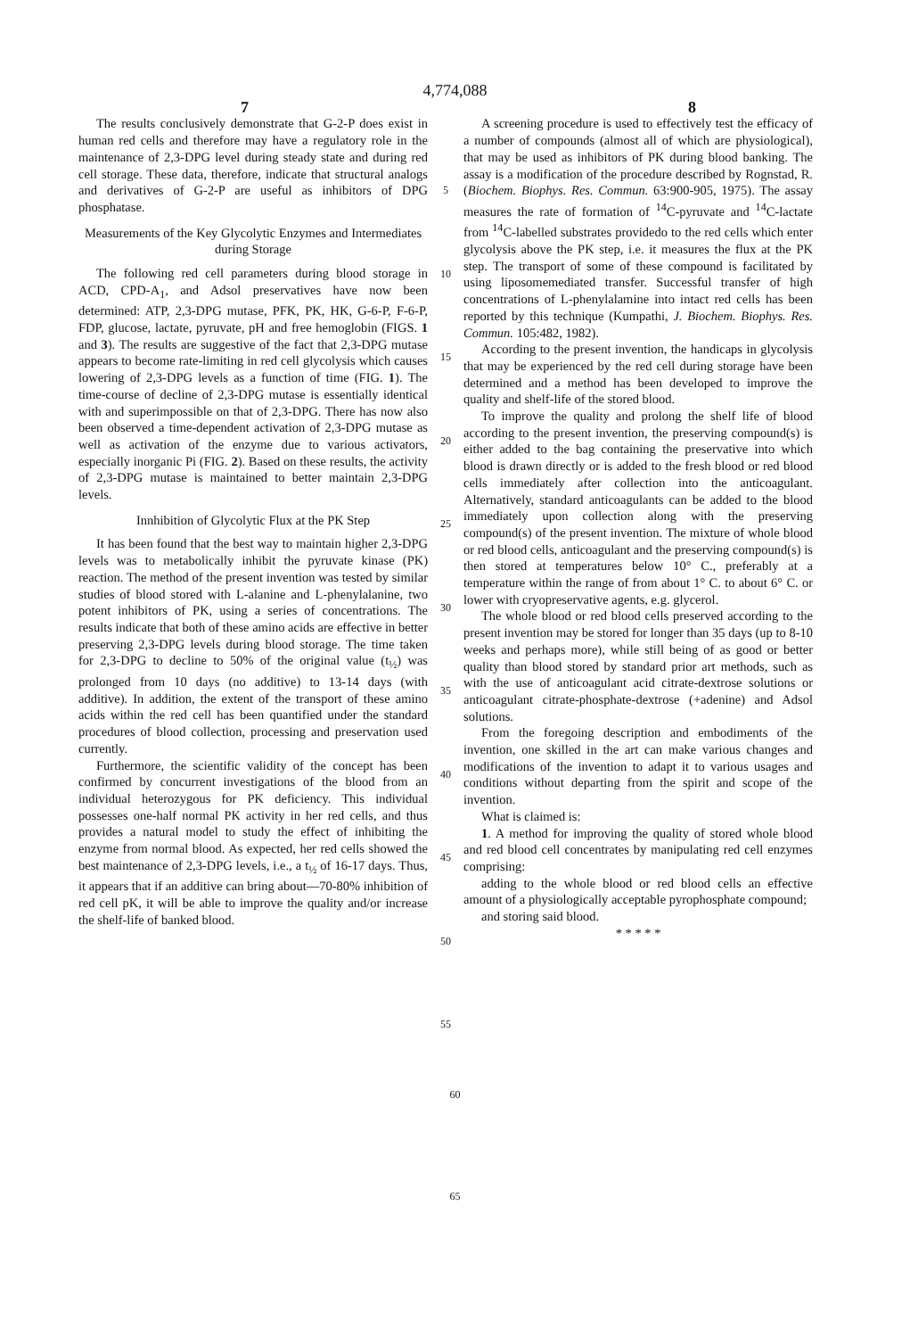4,774,088
7 8
The results conclusively demonstrate that G-2-P does exist in human red cells and therefore may have a regulatory role in the maintenance of 2,3-DPG level during steady state and during red cell storage. These data, therefore, indicate that structural analogs and derivatives of G-2-P are useful as inhibitors of DPG phosphatase.
Measurements of the Key Glycolytic Enzymes and Intermediates during Storage
The following red cell parameters during blood storage in ACD, CPD-A<sub>1</sub>, and Adsol preservatives have now been determined: ATP, 2,3-DPG mutase, PFK, PK, HK, G-6-P, F-6-P, FDP, glucose, lactate, pyruvate, pH and free hemoglobin (FIGS. 1 and 3). The results are suggestive of the fact that 2,3-DPG mutase appears to become rate-limiting in red cell glycolysis which causes lowering of 2,3-DPG levels as a function of time (FIG. 1). The time-course of decline of 2,3-DPG mutase is essentially identical with and superimpossible on that of 2,3-DPG. There has now also been observed a time-dependent activation of 2,3-DPG mutase as well as activation of the enzyme due to various activators, especially inorganic Pi (FIG. 2). Based on these results, the activity of 2,3-DPG mutase is maintained to better maintain 2,3-DPG levels.
Innhibition of Glycolytic Flux at the PK Step
It has been found that the best way to maintain higher 2,3-DPG levels was to metabolically inhibit the pyruvate kinase (PK) reaction. The method of the present invention was tested by similar studies of blood stored with L-alanine and L-phenylalanine, two potent inhibitors of PK, using a series of concentrations. The results indicate that both of these amino acids are effective in better preserving 2,3-DPG levels during blood storage. The time taken for 2,3-DPG to decline to 50% of the original value (t<sub>½</sub>) was prolonged from 10 days (no additive) to 13-14 days (with additive). In addition, the extent of the transport of these amino acids within the red cell has been quantified under the standard procedures of blood collection, processing and preservation used currently.
Furthermore, the scientific validity of the concept has been confirmed by concurrent investigations of the blood from an individual heterozygous for PK deficiency. This individual possesses one-half normal PK activity in her red cells, and thus provides a natural model to study the effect of inhibiting the enzyme from normal blood. As expected, her red cells showed the best maintenance of 2,3-DPG levels, i.e., a t<sub>½</sub> of 16-17 days. Thus, it appears that if an additive can bring about—70-80% inhibition of red cell pK, it will be able to improve the quality and/or increase the shelf-life of banked blood.
5
10
15
20
25
30
35
40
45
50
55
A screening procedure is used to effectively test the efficacy of a number of compounds (almost all of which are physiological), that may be used as inhibitors of PK during blood banking. The assay is a modification of the procedure described by Rognstad, R. (Biochem. Biophys. Res. Commun. 63:900-905, 1975). The assay measures the rate of formation of <sup>14</sup>C-pyruvate and <sup>14</sup>C-lactate from <sup>14</sup>C-labelled substrates providedo to the red cells which enter glycolysis above the PK step, i.e. it measures the flux at the PK step. The transport of some of these compound is facilitated by using liposomemediated transfer. Successful transfer of high concentrations of L-phenylalamine into intact red cells has been reported by this technique (Kumpathi, J. Biochem. Biophys. Res. Commun. 105:482, 1982).
According to the present invention, the handicaps in glycolysis that may be experienced by the red cell during storage have been determined and a method has been developed to improve the quality and shelf-life of the stored blood.
To improve the quality and prolong the shelf life of blood according to the present invention, the preserving compound(s) is either added to the bag containing the preservative into which blood is drawn directly or is added to the fresh blood or red blood cells immediately after collection into the anticoagulant. Alternatively, standard anticoagulants can be added to the blood immediately upon collection along with the preserving compound(s) of the present invention. The mixture of whole blood or red blood cells, anticoagulant and the preserving compound(s) is then stored at temperatures below 10° C., preferably at a temperature within the range of from about 1° C. to about 6° C. or lower with cryopreservative agents, e.g. glycerol.
The whole blood or red blood cells preserved according to the present invention may be stored for longer than 35 days (up to 8-10 weeks and perhaps more), while still being of as good or better quality than blood stored by standard prior art methods, such as with the use of anticoagulant acid citrate-dextrose solutions or anticoagulant citrate-phosphate-dextrose (+adenine) and Adsol solutions.
From the foregoing description and embodiments of the invention, one skilled in the art can make various changes and modifications of the invention to adapt it to various usages and conditions without departing from the spirit and scope of the invention.
What is claimed is:
1. A method for improving the quality of stored whole blood and red blood cell concentrates by manipulating red cell enzymes comprising:
adding to the whole blood or red blood cells an effective amount of a physiologically acceptable pyrophosphate compound;
and storing said blood.
* * * * *
60
65